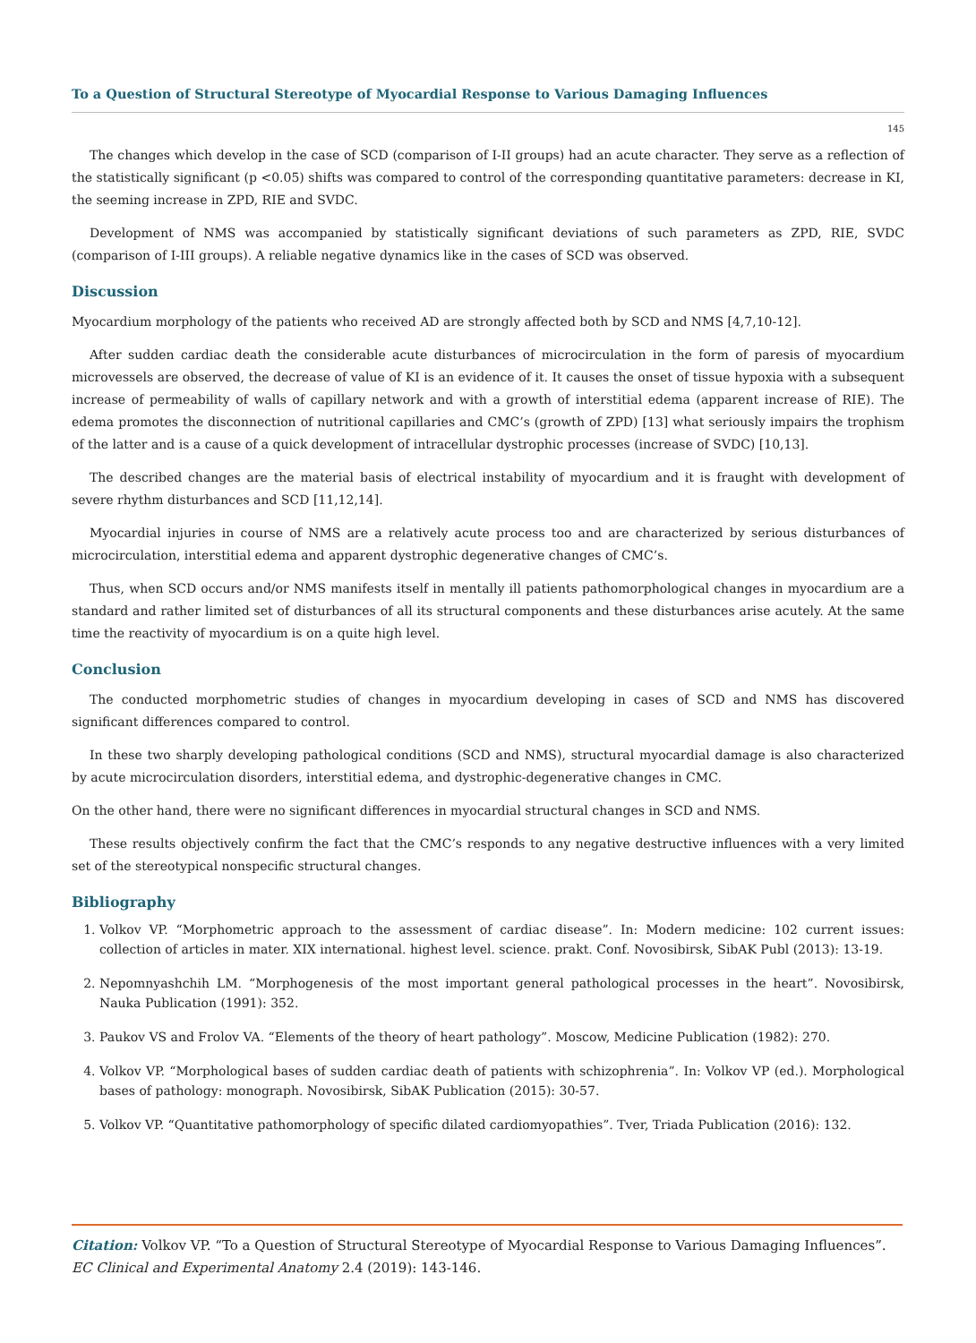To a Question of Structural Stereotype of Myocardial Response to Various Damaging Influences
145
The changes which develop in the case of SCD (comparison of I-II groups) had an acute character. They serve as a reflection of the statistically significant (p <0.05) shifts was compared to control of the corresponding quantitative parameters: decrease in KI, the seeming increase in ZPD, RIE and SVDC.
Development of NMS was accompanied by statistically significant deviations of such parameters as ZPD, RIE, SVDC (comparison of I-III groups). A reliable negative dynamics like in the cases of SCD was observed.
Discussion
Myocardium morphology of the patients who received AD are strongly affected both by SCD and NMS [4,7,10-12].
After sudden cardiac death the considerable acute disturbances of microcirculation in the form of paresis of myocardium microvessels are observed, the decrease of value of KI is an evidence of it. It causes the onset of tissue hypoxia with a subsequent increase of permeability of walls of capillary network and with a growth of interstitial edema (apparent increase of RIE). The edema promotes the disconnection of nutritional capillaries and CMC’s (growth of ZPD) [13] what seriously impairs the trophism of the latter and is a cause of a quick development of intracellular dystrophic processes (increase of SVDC) [10,13].
The described changes are the material basis of electrical instability of myocardium and it is fraught with development of severe rhythm disturbances and SCD [11,12,14].
Myocardial injuries in course of NMS are a relatively acute process too and are characterized by serious disturbances of microcirculation, interstitial edema and apparent dystrophic degenerative changes of CMC’s.
Thus, when SCD occurs and/or NMS manifests itself in mentally ill patients pathomorphological changes in myocardium are a standard and rather limited set of disturbances of all its structural components and these disturbances arise acutely. At the same time the reactivity of myocardium is on a quite high level.
Conclusion
The conducted morphometric studies of changes in myocardium developing in cases of SCD and NMS has discovered significant differences compared to control.
In these two sharply developing pathological conditions (SCD and NMS), structural myocardial damage is also characterized by acute microcirculation disorders, interstitial edema, and dystrophic-degenerative changes in CMC.
On the other hand, there were no significant differences in myocardial structural changes in SCD and NMS.
These results objectively confirm the fact that the CMC’s responds to any negative destructive influences with a very limited set of the stereotypical nonspecific structural changes.
Bibliography
1. Volkov VP. “Morphometric approach to the assessment of cardiac disease”. In: Modern medicine: 102 current issues: collection of articles in mater. XIX international. highest level. science. prakt. Conf. Novosibirsk, SibAK Publ (2013): 13-19.
2. Nepomnyashchih LM. “Morphogenesis of the most important general pathological processes in the heart”. Novosibirsk, Nauka Publication (1991): 352.
3. Paukov VS and Frolov VA. “Elements of the theory of heart pathology”. Moscow, Medicine Publication (1982): 270.
4. Volkov VP. “Morphological bases of sudden cardiac death of patients with schizophrenia”. In: Volkov VP (ed.). Morphological bases of pathology: monograph. Novosibirsk, SibAK Publication (2015): 30-57.
5. Volkov VP. “Quantitative pathomorphology of specific dilated cardiomyopathies”. Tver, Triada Publication (2016): 132.
Citation: Volkov VP. “To a Question of Structural Stereotype of Myocardial Response to Various Damaging Influences”. EC Clinical and Experimental Anatomy 2.4 (2019): 143-146.